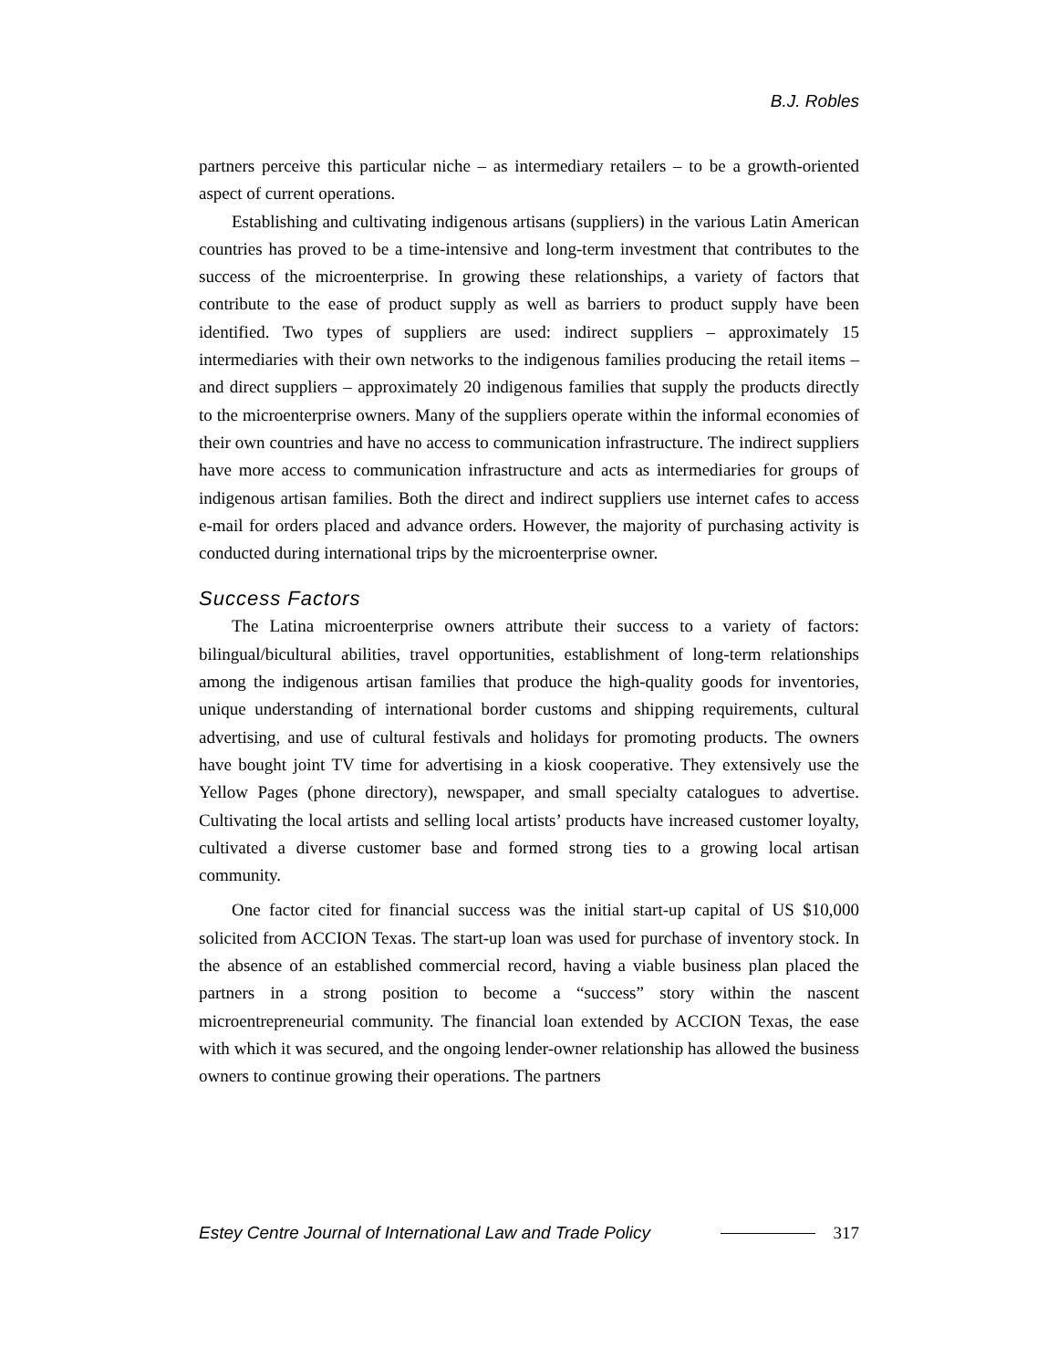B.J. Robles
partners perceive this particular niche – as intermediary retailers – to be a growth-oriented aspect of current operations.
Establishing and cultivating indigenous artisans (suppliers) in the various Latin American countries has proved to be a time-intensive and long-term investment that contributes to the success of the microenterprise. In growing these relationships, a variety of factors that contribute to the ease of product supply as well as barriers to product supply have been identified. Two types of suppliers are used: indirect suppliers – approximately 15 intermediaries with their own networks to the indigenous families producing the retail items – and direct suppliers – approximately 20 indigenous families that supply the products directly to the microenterprise owners. Many of the suppliers operate within the informal economies of their own countries and have no access to communication infrastructure. The indirect suppliers have more access to communication infrastructure and acts as intermediaries for groups of indigenous artisan families. Both the direct and indirect suppliers use internet cafes to access e-mail for orders placed and advance orders. However, the majority of purchasing activity is conducted during international trips by the microenterprise owner.
Success Factors
The Latina microenterprise owners attribute their success to a variety of factors: bilingual/bicultural abilities, travel opportunities, establishment of long-term relationships among the indigenous artisan families that produce the high-quality goods for inventories, unique understanding of international border customs and shipping requirements, cultural advertising, and use of cultural festivals and holidays for promoting products. The owners have bought joint TV time for advertising in a kiosk cooperative. They extensively use the Yellow Pages (phone directory), newspaper, and small specialty catalogues to advertise. Cultivating the local artists and selling local artists’ products have increased customer loyalty, cultivated a diverse customer base and formed strong ties to a growing local artisan community.
One factor cited for financial success was the initial start-up capital of US $10,000 solicited from ACCION Texas. The start-up loan was used for purchase of inventory stock. In the absence of an established commercial record, having a viable business plan placed the partners in a strong position to become a “success” story within the nascent microentrepreneurial community. The financial loan extended by ACCION Texas, the ease with which it was secured, and the ongoing lender-owner relationship has allowed the business owners to continue growing their operations. The partners
Estey Centre Journal of International Law and Trade Policy 317